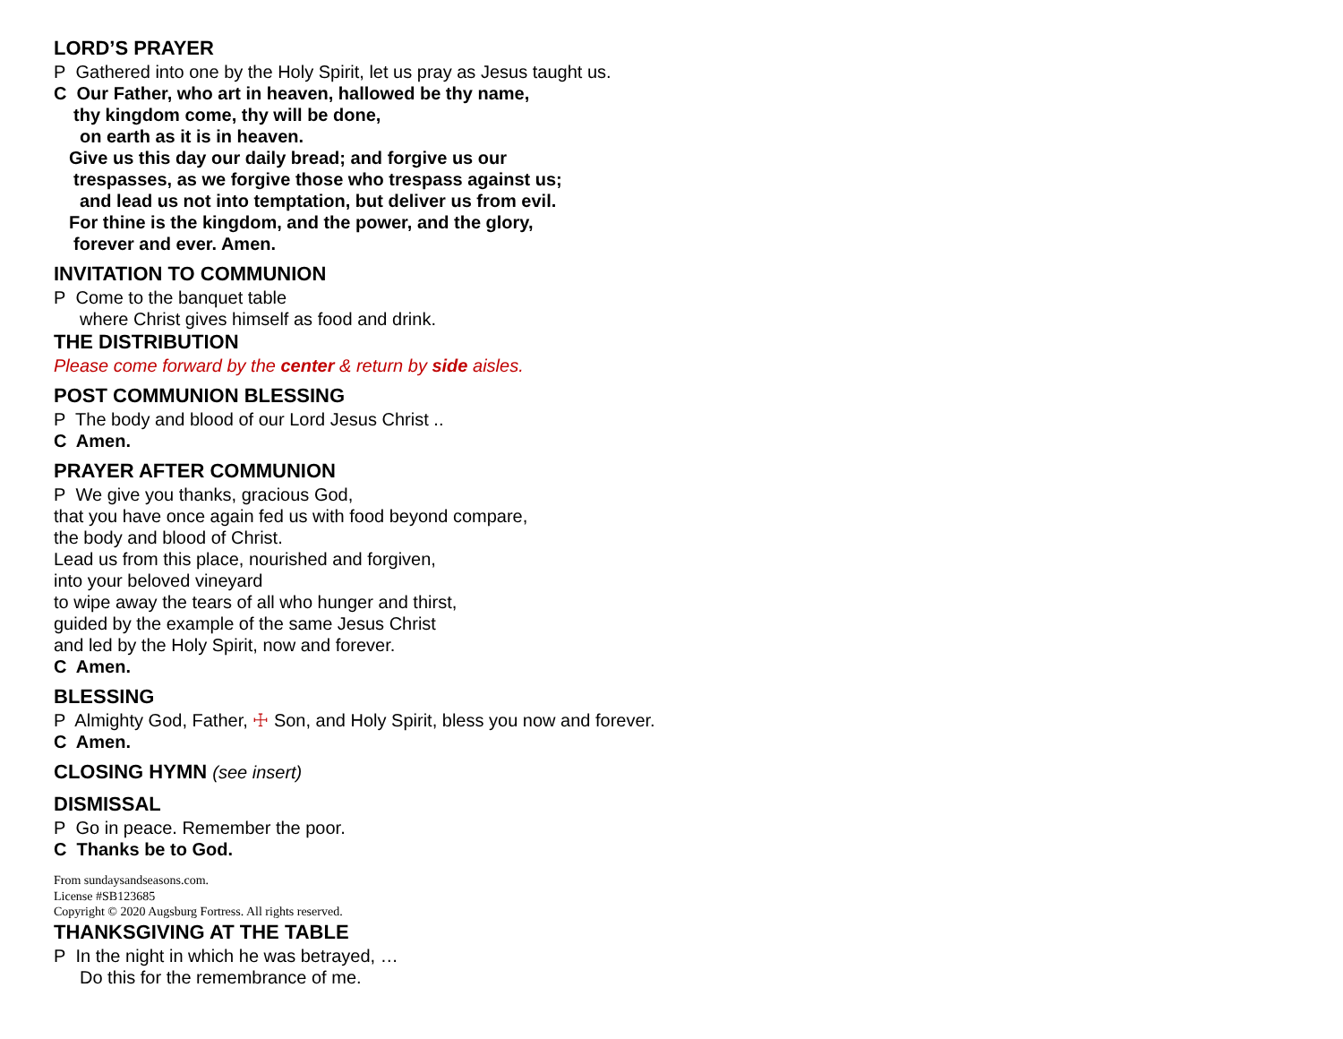LORD’S PRAYER
P Gathered into one by the Holy Spirit, let us pray as Jesus taught us.
C Our Father, who art in heaven, hallowed be thy name,
thy kingdom come, thy will be done,
on earth as it is in heaven.
Give us this day our daily bread; and forgive us our
trespasses, as we forgive those who trespass against us;
and lead us not into temptation, but deliver us from evil.
For thine is the kingdom, and the power, and the glory,
forever and ever. Amen.
INVITATION TO COMMUNION
P Come to the banquet table
where Christ gives himself as food and drink.
THE DISTRIBUTION
Please come forward by the center & return by side aisles.
POST COMMUNION BLESSING
P The body and blood of our Lord Jesus Christ ..
C Amen.
PRAYER AFTER COMMUNION
P We give you thanks, gracious God,
that you have once again fed us with food beyond compare,
the body and blood of Christ.
Lead us from this place, nourished and forgiven,
into your beloved vineyard
to wipe away the tears of all who hunger and thirst,
guided by the example of the same Jesus Christ
and led by the Holy Spirit, now and forever.
C Amen.
BLESSING
P Almighty God, Father, ☩ Son, and Holy Spirit, bless you now and forever.
C Amen.
CLOSING HYMN (see insert)
DISMISSAL
P Go in peace. Remember the poor.
C Thanks be to God.
From sundaysandseasons.com.
License #SB123685
Copyright © 2020 Augsburg Fortress. All rights reserved.
THANKSGIVING AT THE TABLE
P In the night in which he was betrayed, …
Do this for the remembrance of me.